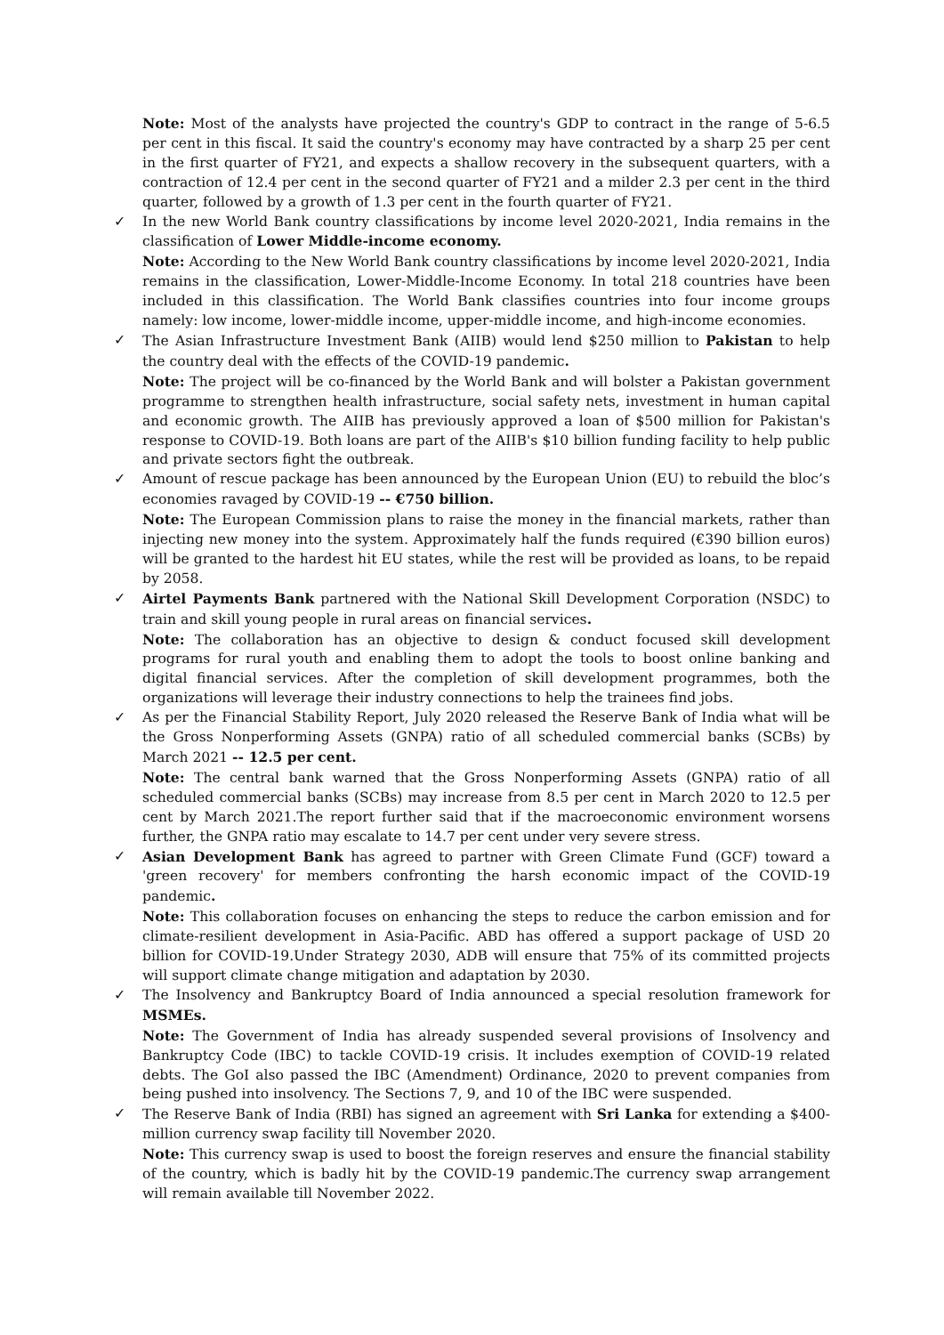Note: Most of the analysts have projected the country's GDP to contract in the range of 5-6.5 per cent in this fiscal. It said the country's economy may have contracted by a sharp 25 per cent in the first quarter of FY21, and expects a shallow recovery in the subsequent quarters, with a contraction of 12.4 per cent in the second quarter of FY21 and a milder 2.3 per cent in the third quarter, followed by a growth of 1.3 per cent in the fourth quarter of FY21.
✓
In the new World Bank country classifications by income level 2020-2021, India remains in the classification of Lower Middle-income economy.
Note: According to the New World Bank country classifications by income level 2020-2021, India remains in the classification, Lower-Middle-Income Economy. In total 218 countries have been included in this classification. The World Bank classifies countries into four income groups namely: low income, lower-middle income, upper-middle income, and high-income economies.
✓
The Asian Infrastructure Investment Bank (AIIB) would lend $250 million to Pakistan to help the country deal with the effects of the COVID-19 pandemic.
Note: The project will be co-financed by the World Bank and will bolster a Pakistan government programme to strengthen health infrastructure, social safety nets, investment in human capital and economic growth. The AIIB has previously approved a loan of $500 million for Pakistan's response to COVID-19. Both loans are part of the AIIB's $10 billion funding facility to help public and private sectors fight the outbreak.
✓
Amount of rescue package has been announced by the European Union (EU) to rebuild the bloc’s economies ravaged by COVID-19 -- €750 billion.
Note: The European Commission plans to raise the money in the financial markets, rather than injecting new money into the system. Approximately half the funds required (€390 billion euros) will be granted to the hardest hit EU states, while the rest will be provided as loans, to be repaid by 2058.
✓
Airtel Payments Bank partnered with the National Skill Development Corporation (NSDC) to train and skill young people in rural areas on financial services.
Note: The collaboration has an objective to design & conduct focused skill development programs for rural youth and enabling them to adopt the tools to boost online banking and digital financial services. After the completion of skill development programmes, both the organizations will leverage their industry connections to help the trainees find jobs.
✓
As per the Financial Stability Report, July 2020 released the Reserve Bank of India what will be the Gross Nonperforming Assets (GNPA) ratio of all scheduled commercial banks (SCBs) by March 2021 -- 12.5 per cent.
Note: The central bank warned that the Gross Nonperforming Assets (GNPA) ratio of all scheduled commercial banks (SCBs) may increase from 8.5 per cent in March 2020 to 12.5 per cent by March 2021.The report further said that if the macroeconomic environment worsens further, the GNPA ratio may escalate to 14.7 per cent under very severe stress.
✓
Asian Development Bank has agreed to partner with Green Climate Fund (GCF) toward a 'green recovery' for members confronting the harsh economic impact of the COVID-19 pandemic.
Note: This collaboration focuses on enhancing the steps to reduce the carbon emission and for climate-resilient development in Asia-Pacific. ABD has offered a support package of USD 20 billion for COVID-19.Under Strategy 2030, ADB will ensure that 75% of its committed projects will support climate change mitigation and adaptation by 2030.
✓
The Insolvency and Bankruptcy Board of India announced a special resolution framework for MSMEs.
Note: The Government of India has already suspended several provisions of Insolvency and Bankruptcy Code (IBC) to tackle COVID-19 crisis. It includes exemption of COVID-19 related debts. The GoI also passed the IBC (Amendment) Ordinance, 2020 to prevent companies from being pushed into insolvency. The Sections 7, 9, and 10 of the IBC were suspended.
✓
The Reserve Bank of India (RBI) has signed an agreement with Sri Lanka for extending a $400-million currency swap facility till November 2020.
Note: This currency swap is used to boost the foreign reserves and ensure the financial stability of the country, which is badly hit by the COVID-19 pandemic.The currency swap arrangement will remain available till November 2022.